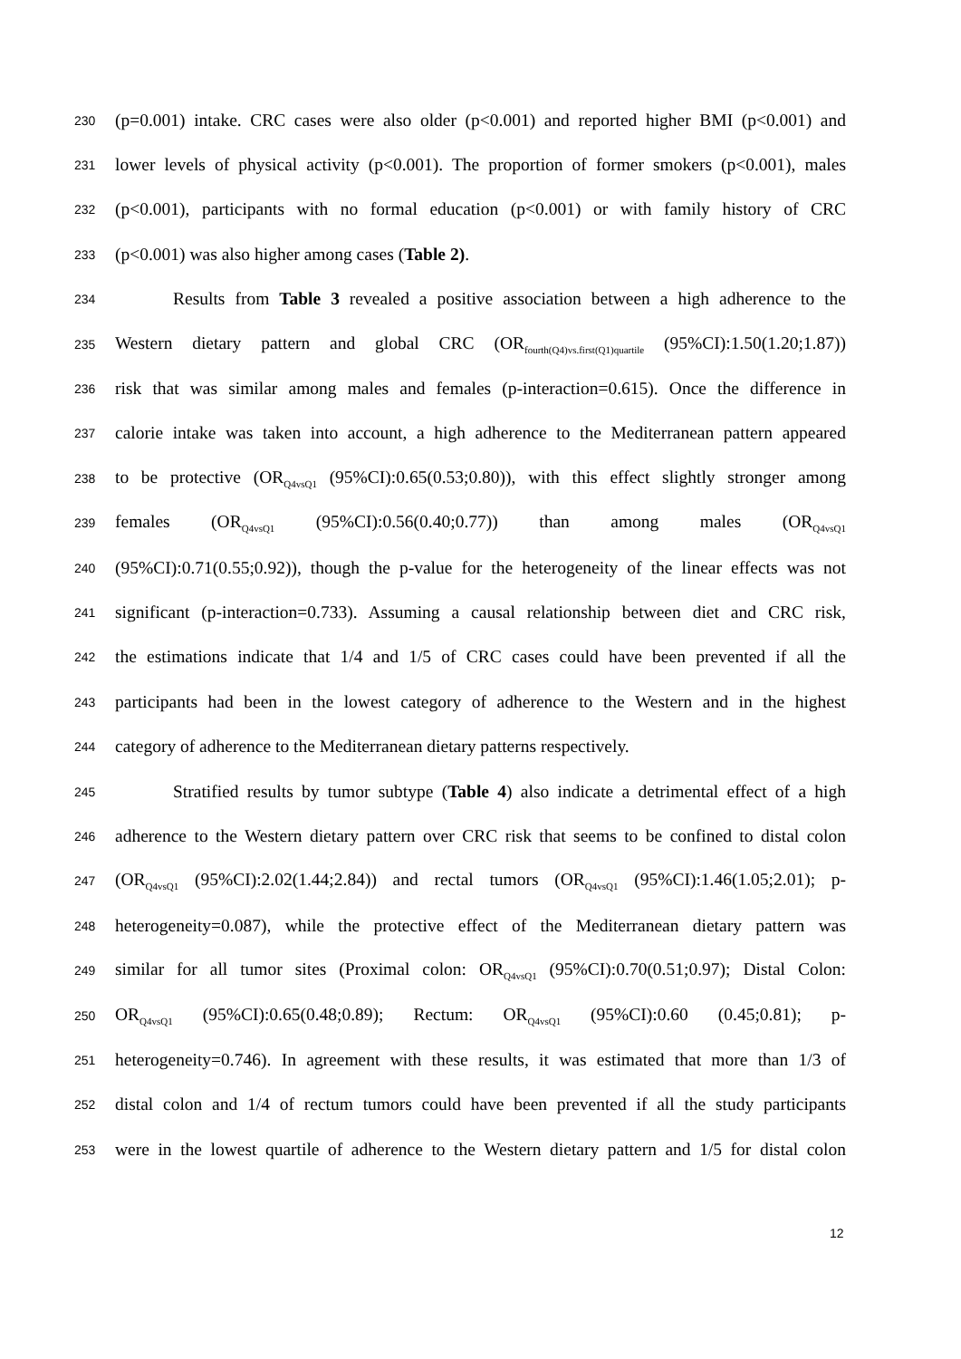230 (p=0.001) intake. CRC cases were also older (p<0.001) and reported higher BMI (p<0.001) and
231 lower levels of physical activity (p<0.001). The proportion of former smokers (p<0.001), males
232 (p<0.001), participants with no formal education (p<0.001) or with family history of CRC
233 (p<0.001) was also higher among cases (Table 2).
234 Results from Table 3 revealed a positive association between a high adherence to the
235 Western dietary pattern and global CRC (OR<sub>fourth(Q4)vs.first(Q1)quartile</sub> (95%CI):1.50(1.20;1.87))
236 risk that was similar among males and females (p-interaction=0.615). Once the difference in
237 calorie intake was taken into account, a high adherence to the Mediterranean pattern appeared
238 to be protective (OR<sub>Q4vsQ1</sub> (95%CI):0.65(0.53;0.80)), with this effect slightly stronger among
239 females (OR<sub>Q4vsQ1</sub> (95%CI):0.56(0.40;0.77)) than among males (OR<sub>Q4vsQ1</sub>
240 (95%CI):0.71(0.55;0.92)), though the p-value for the heterogeneity of the linear effects was not
241 significant (p-interaction=0.733). Assuming a causal relationship between diet and CRC risk,
242 the estimations indicate that 1/4 and 1/5 of CRC cases could have been prevented if all the
243 participants had been in the lowest category of adherence to the Western and in the highest
244 category of adherence to the Mediterranean dietary patterns respectively.
245 Stratified results by tumor subtype (Table 4) also indicate a detrimental effect of a high
246 adherence to the Western dietary pattern over CRC risk that seems to be confined to distal colon
247 (OR<sub>Q4vsQ1</sub> (95%CI):2.02(1.44;2.84)) and rectal tumors (OR<sub>Q4vsQ1</sub> (95%CI):1.46(1.05;2.01); p-
248 heterogeneity=0.087), while the protective effect of the Mediterranean dietary pattern was
249 similar for all tumor sites (Proximal colon: OR<sub>Q4vsQ1</sub> (95%CI):0.70(0.51;0.97); Distal Colon:
250 OR<sub>Q4vsQ1</sub> (95%CI):0.65(0.48;0.89); Rectum: OR<sub>Q4vsQ1</sub> (95%CI):0.60 (0.45;0.81); p-
251 heterogeneity=0.746). In agreement with these results, it was estimated that more than 1/3 of
252 distal colon and 1/4 of rectum tumors could have been prevented if all the study participants
253 were in the lowest quartile of adherence to the Western dietary pattern and 1/5 for distal colon
12